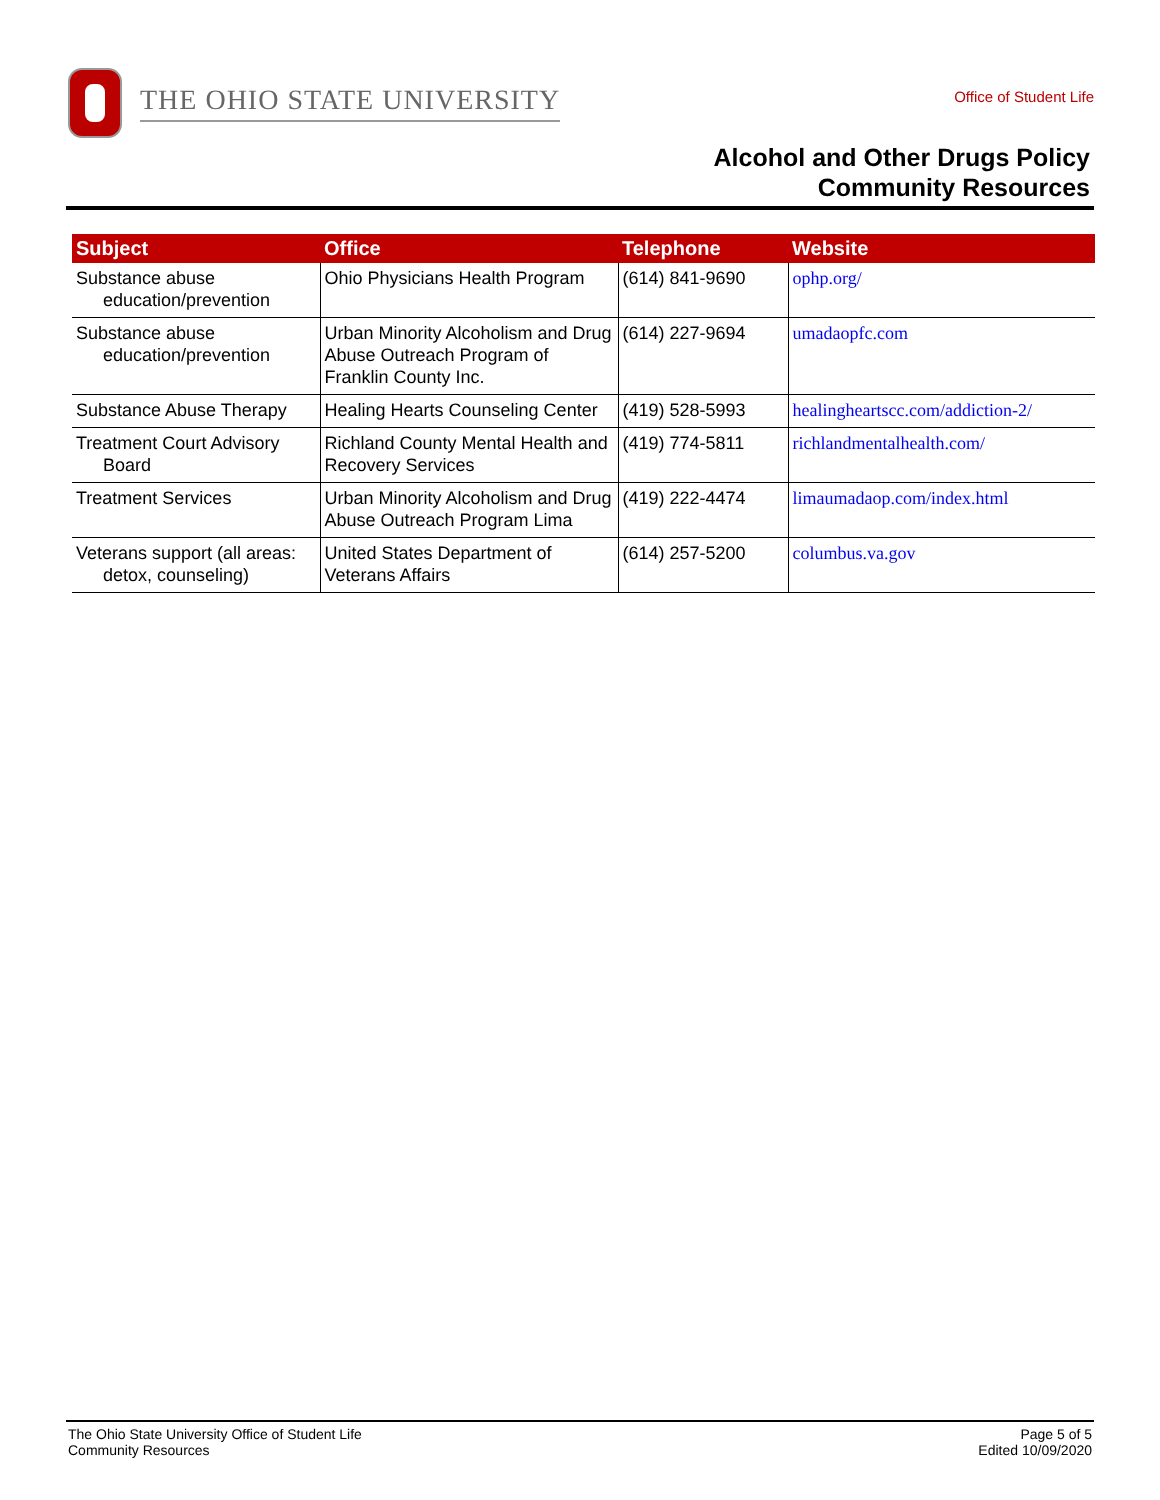THE OHIO STATE UNIVERSITY
Office of Student Life
Alcohol and Other Drugs Policy
Community Resources
| Subject | Office | Telephone | Website |
| --- | --- | --- | --- |
| Substance abuse education/prevention | Ohio Physicians Health Program | (614) 841-9690 | ophp.org/ |
| Substance abuse education/prevention | Urban Minority Alcoholism and Drug Abuse Outreach Program of Franklin County Inc. | (614) 227-9694 | umadaopfc.com |
| Substance Abuse Therapy | Healing Hearts Counseling Center | (419) 528-5993 | healingheartscc.com/addiction-2/ |
| Treatment Court Advisory Board | Richland County Mental Health and Recovery Services | (419) 774-5811 | richlandmentalhealth.com/ |
| Treatment Services | Urban Minority Alcoholism and Drug Abuse Outreach Program Lima | (419) 222-4474 | limaumadaop.com/index.html |
| Veterans support (all areas: detox, counseling) | United States Department of Veterans Affairs | (614) 257-5200 | columbus.va.gov |
The Ohio State University Office of Student Life
Community Resources
Page 5 of 5
Edited 10/09/2020